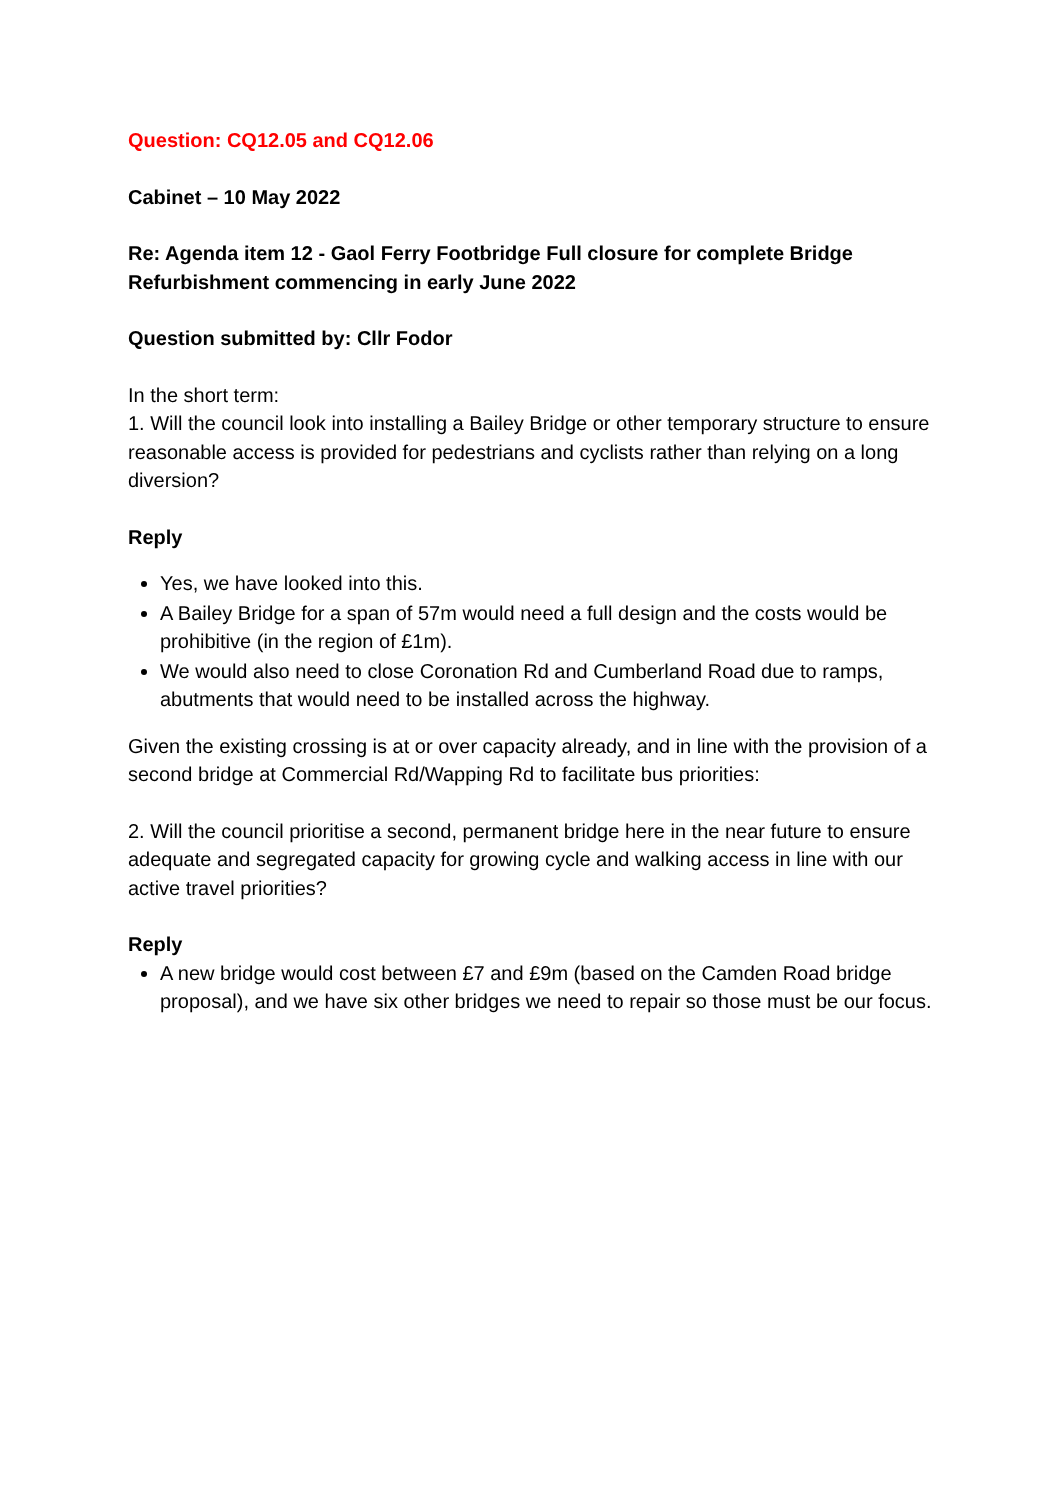Question: CQ12.05 and CQ12.06
Cabinet – 10 May 2022
Re: Agenda item 12 - Gaol Ferry Footbridge Full closure for complete Bridge Refurbishment commencing in early June 2022
Question submitted by: Cllr Fodor
In the short term:
1. Will the council look into installing a Bailey Bridge or other temporary structure to ensure reasonable access is provided for pedestrians and cyclists rather than relying on a long diversion?
Reply
Yes, we have looked into this.
A Bailey Bridge for a span of 57m would need a full design and the costs would be prohibitive (in the region of £1m).
We would also need to close Coronation Rd and Cumberland Road due to ramps, abutments that would need to be installed across the highway.
Given the existing crossing is at or over capacity already, and in line with the provision of a second bridge at Commercial Rd/Wapping Rd to facilitate bus priorities:
2. Will the council prioritise a second, permanent bridge here in the near future to ensure adequate and segregated capacity for growing cycle and walking access in line with our active travel priorities?
Reply
A new bridge would cost between £7 and £9m (based on the Camden Road bridge proposal), and we have six other bridges we need to repair so those must be our focus.